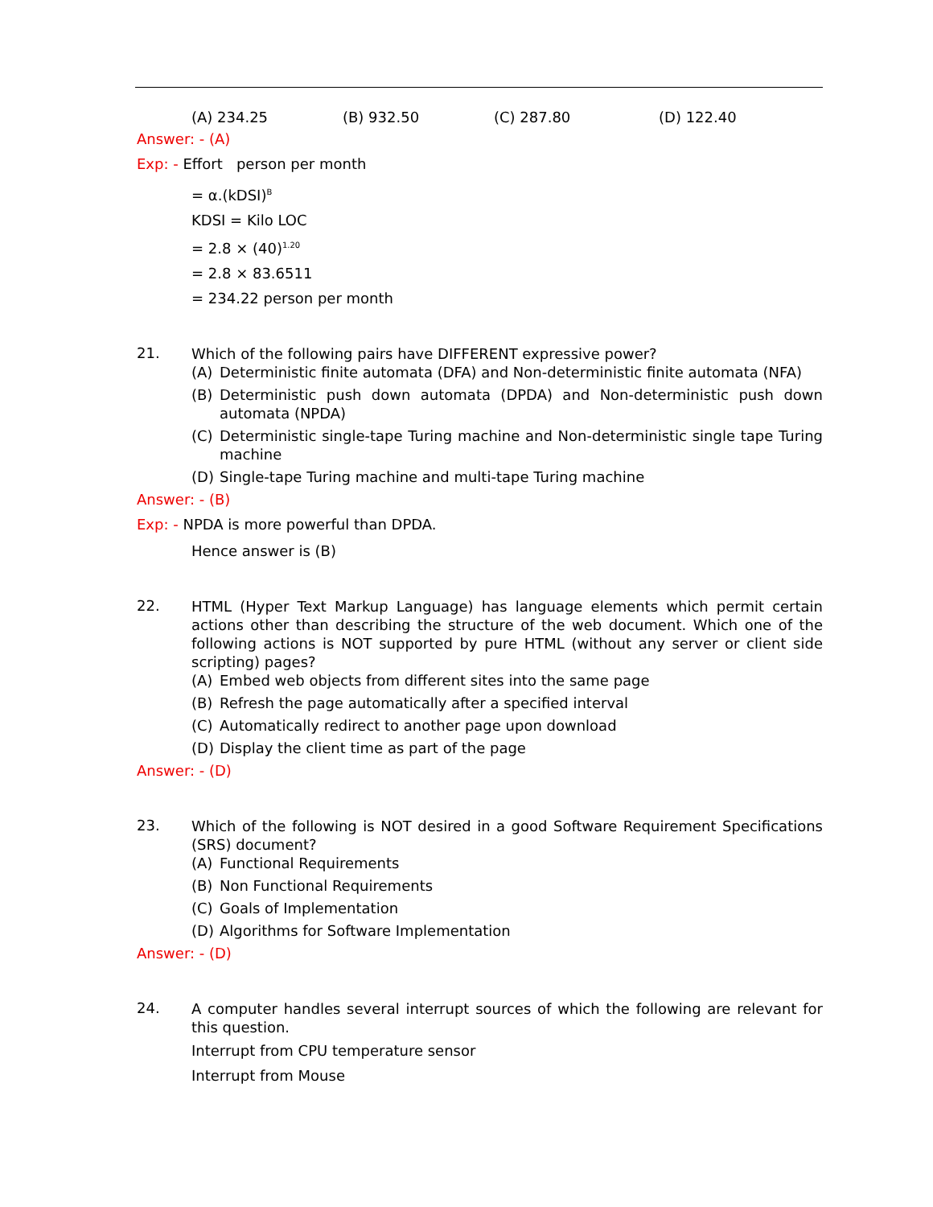(A) 234.25 (B) 932.50 (C) 287.80 (D) 122.40
Answer: - (A)
Exp: - Effort person per month
= α.(kDSI)<sup>B</sup>
KDSI = Kilo LOC
= 2.8 × (40)<sup>1.20</sup>
= 2.8 × 83.6511
= 234.22 person per month
21.
Which of the following pairs have DIFFERENT expressive power?
(A) Deterministic finite automata (DFA) and Non-deterministic finite automata (NFA)
(B) Deterministic push down automata (DPDA) and Non-deterministic push down automata (NPDA)
(C) Deterministic single-tape Turing machine and Non-deterministic single tape Turing machine
(D) Single-tape Turing machine and multi-tape Turing machine
Answer: - (B)
Exp: - NPDA is more powerful than DPDA.
Hence answer is (B)
22.
HTML (Hyper Text Markup Language) has language elements which permit certain actions other than describing the structure of the web document. Which one of the following actions is NOT supported by pure HTML (without any server or client side scripting) pages?
(A) Embed web objects from different sites into the same page
(B) Refresh the page automatically after a specified interval
(C) Automatically redirect to another page upon download
(D) Display the client time as part of the page
Answer: - (D)
23.
Which of the following is NOT desired in a good Software Requirement Specifications (SRS) document?
(A) Functional Requirements
(B) Non Functional Requirements
(C) Goals of Implementation
(D) Algorithms for Software Implementation
Answer: - (D)
24.
A computer handles several interrupt sources of which the following are relevant for this question.
Interrupt from CPU temperature sensor
Interrupt from Mouse